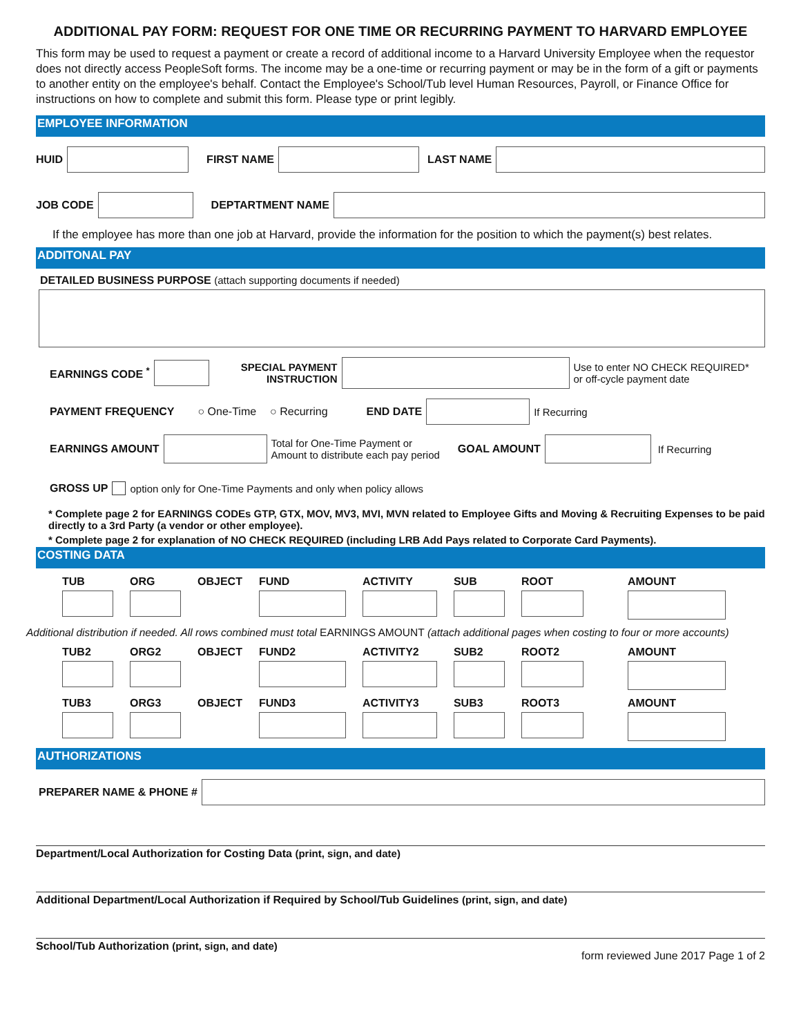ADDITIONAL PAY FORM: REQUEST FOR ONE TIME OR RECURRING PAYMENT TO HARVARD EMPLOYEE
This form may be used to request a payment or create a record of additional income to a Harvard University Employee when the requestor does not directly access PeopleSoft forms. The income may be a one-time or recurring payment or may be in the form of a gift or payments to another entity on the employee's behalf. Contact the Employee's School/Tub level Human Resources, Payroll, or Finance Office for instructions on how to complete and submit this form. Please type or print legibly.
EMPLOYEE INFORMATION
HUID FIRST NAME LAST NAME
JOB CODE DEPTARTMENT NAME
If the employee has more than one job at Harvard, provide the information for the position to which the payment(s) best relates.
ADDITONAL PAY
DETAILED BUSINESS PURPOSE (attach supporting documents if needed)
EARNINGS CODE <sup>*</sup> SPECIAL PAYMENT
INSTRUCTION Use to enter NO CHECK REQUIRED*
or off-cycle payment date
PAYMENT FREQUENCY ○ One-Time ○ Recurring END DATE If Recurring
EARNINGS AMOUNT Total for One-Time Payment or
Amount to distribute each pay period GOAL AMOUNT If Recurring
GROSS UP option only for One-Time Payments and only when policy allows
* Complete page 2 for EARNINGS CODEs GTP, GTX, MOV, MV3, MVI, MVN related to Employee Gifts and Moving & Recruiting Expenses to be paid directly to a 3rd Party (a vendor or other employee).
* Complete page 2 for explanation of NO CHECK REQUIRED (including LRB Add Pays related to Corporate Card Payments).
COSTING DATA
TUB ORG OBJECT FUND ACTIVITY SUB ROOT AMOUNT
Additional distribution if needed. All rows combined must total EARNINGS AMOUNT (attach additional pages when costing to four or more accounts)
TUB2 ORG2 OBJECT FUND2 ACTIVITY2 SUB2 ROOT2 AMOUNT
TUB3 ORG3 OBJECT FUND3 ACTIVITY3 SUB3 ROOT3 AMOUNT
AUTHORIZATIONS
PREPARER NAME & PHONE #
Department/Local Authorization for Costing Data (print, sign, and date)
Additional Department/Local Authorization if Required by School/Tub Guidelines (print, sign, and date)
School/Tub Authorization (print, sign, and date) form reviewed June 2017 Page 1 of 2